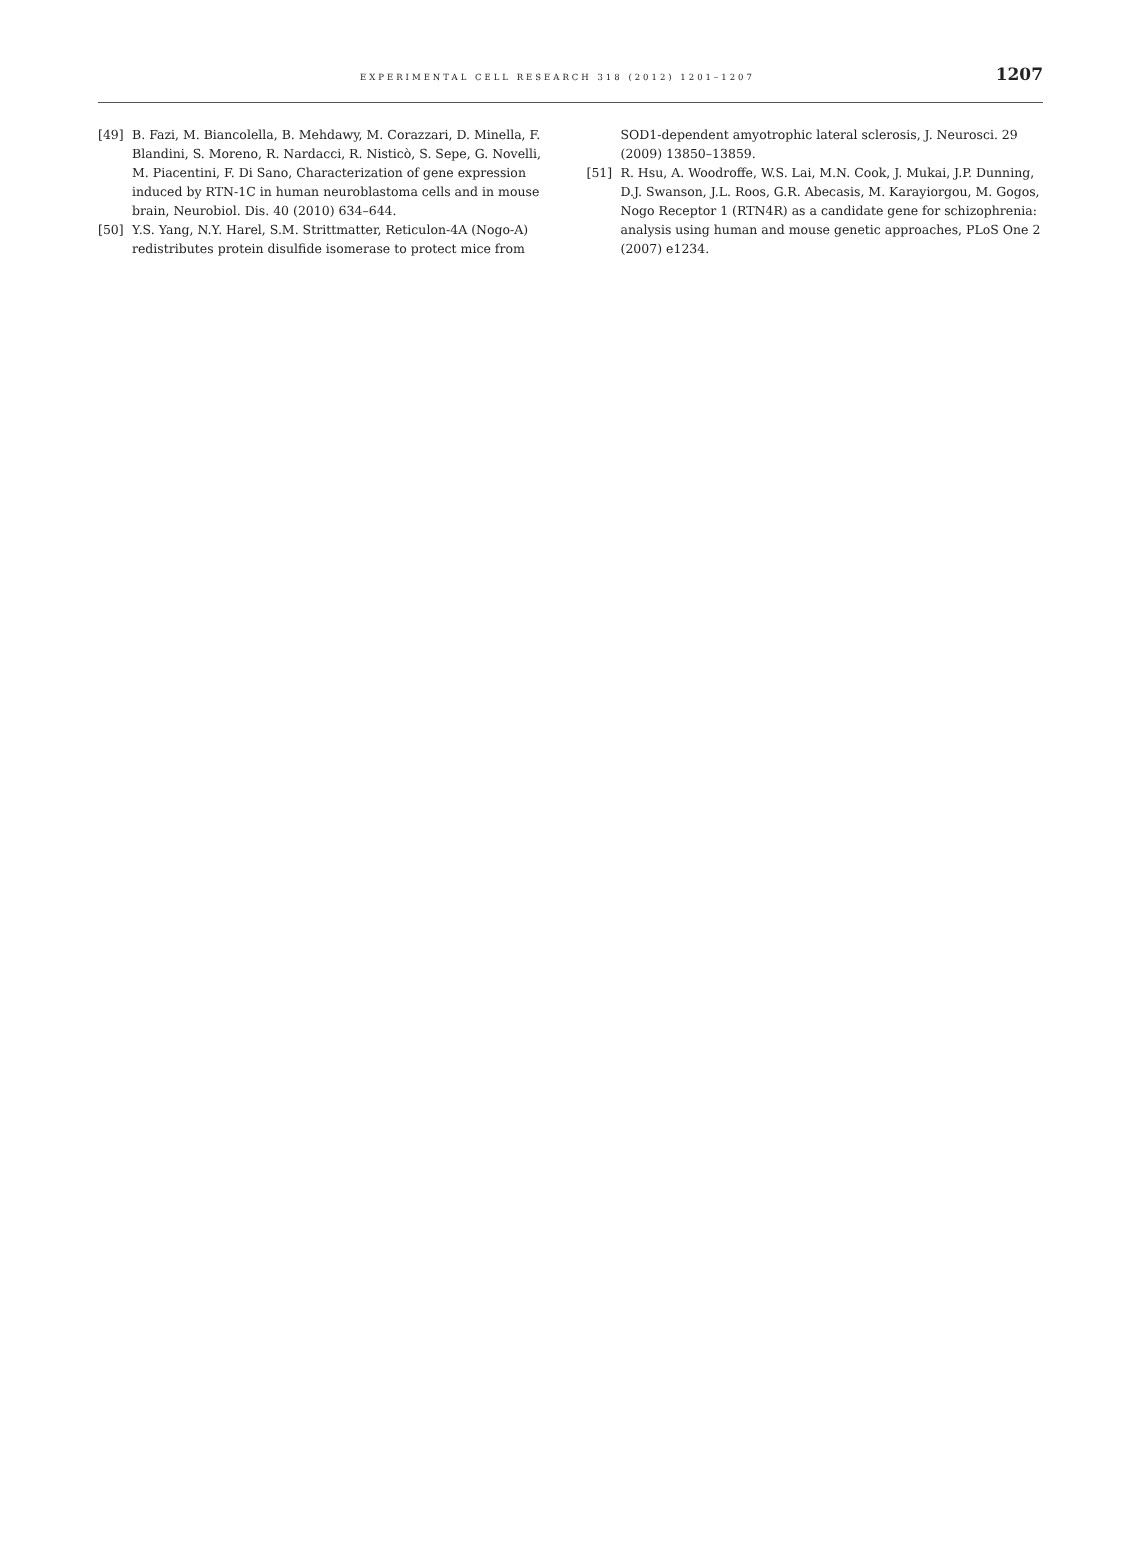EXPERIMENTAL CELL RESEARCH 318 (2012) 1201–1207 1207
[49] B. Fazi, M. Biancolella, B. Mehdawy, M. Corazzari, D. Minella, F. Blandini, S. Moreno, R. Nardacci, R. Nisticò, S. Sepe, G. Novelli, M. Piacentini, F. Di Sano, Characterization of gene expression induced by RTN-1C in human neuroblastoma cells and in mouse brain, Neurobiol. Dis. 40 (2010) 634–644.
[50] Y.S. Yang, N.Y. Harel, S.M. Strittmatter, Reticulon-4A (Nogo-A) redistributes protein disulfide isomerase to protect mice from
SOD1-dependent amyotrophic lateral sclerosis, J. Neurosci. 29 (2009) 13850–13859.
[51] R. Hsu, A. Woodroffe, W.S. Lai, M.N. Cook, J. Mukai, J.P. Dunning, D.J. Swanson, J.L. Roos, G.R. Abecasis, M. Karayiorgou, M. Gogos, Nogo Receptor 1 (RTN4R) as a candidate gene for schizophrenia: analysis using human and mouse genetic approaches, PLoS One 2 (2007) e1234.